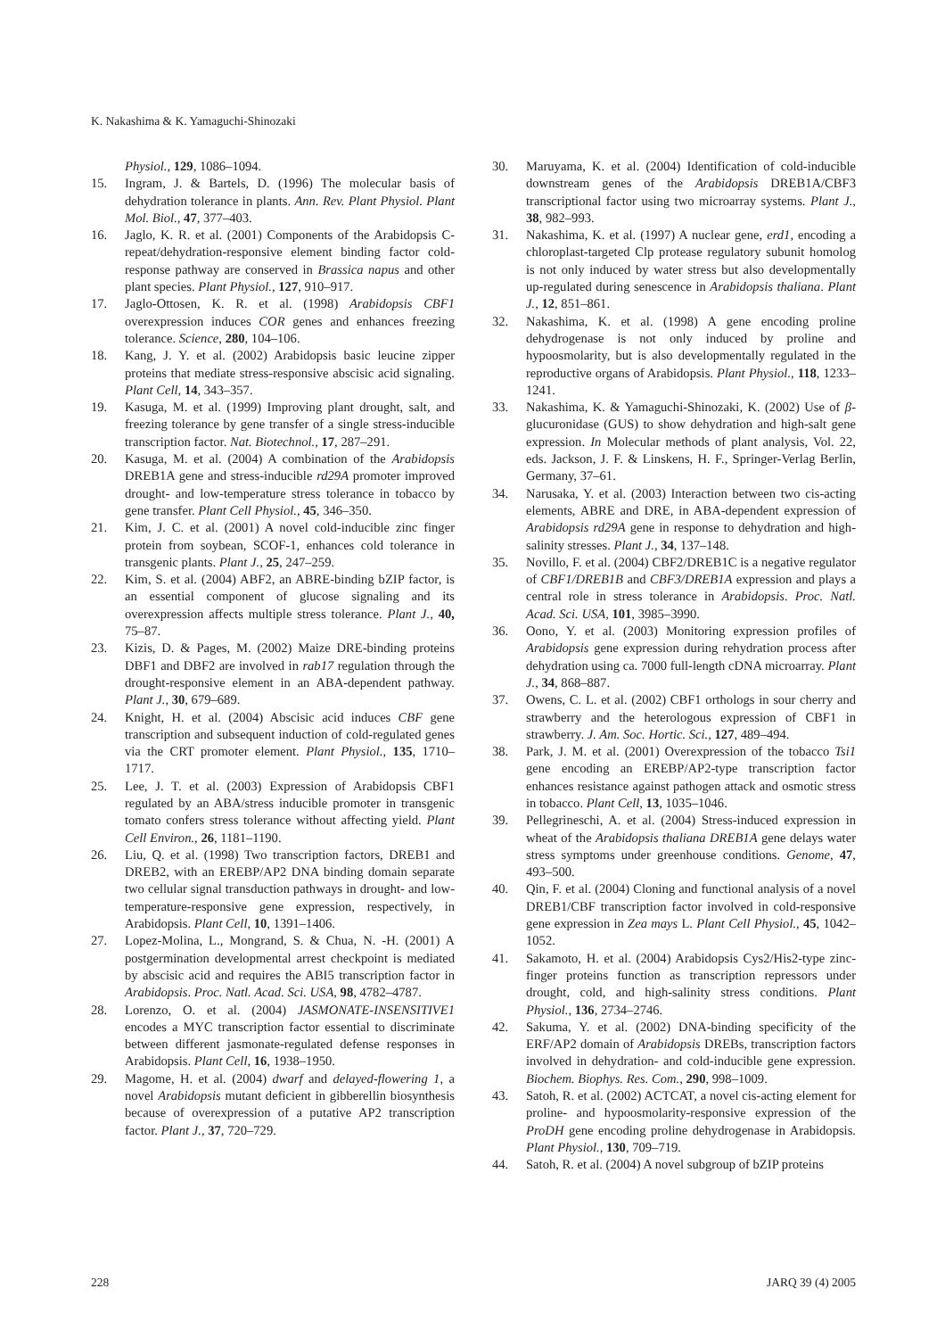K. Nakashima & K. Yamaguchi-Shinozaki
Physiol., 129, 1086–1094.
15. Ingram, J. & Bartels, D. (1996) The molecular basis of dehydration tolerance in plants. Ann. Rev. Plant Physiol. Plant Mol. Biol., 47, 377–403.
16. Jaglo, K. R. et al. (2001) Components of the Arabidopsis C-repeat/dehydration-responsive element binding factor cold-response pathway are conserved in Brassica napus and other plant species. Plant Physiol., 127, 910–917.
17. Jaglo-Ottosen, K. R. et al. (1998) Arabidopsis CBF1 overexpression induces COR genes and enhances freezing tolerance. Science, 280, 104–106.
18. Kang, J. Y. et al. (2002) Arabidopsis basic leucine zipper proteins that mediate stress-responsive abscisic acid signaling. Plant Cell, 14, 343–357.
19. Kasuga, M. et al. (1999) Improving plant drought, salt, and freezing tolerance by gene transfer of a single stress-inducible transcription factor. Nat. Biotechnol., 17, 287–291.
20. Kasuga, M. et al. (2004) A combination of the Arabidopsis DREB1A gene and stress-inducible rd29A promoter improved drought- and low-temperature stress tolerance in tobacco by gene transfer. Plant Cell Physiol., 45, 346–350.
21. Kim, J. C. et al. (2001) A novel cold-inducible zinc finger protein from soybean, SCOF-1, enhances cold tolerance in transgenic plants. Plant J., 25, 247–259.
22. Kim, S. et al. (2004) ABF2, an ABRE-binding bZIP factor, is an essential component of glucose signaling and its overexpression affects multiple stress tolerance. Plant J., 40, 75–87.
23. Kizis, D. & Pages, M. (2002) Maize DRE-binding proteins DBF1 and DBF2 are involved in rab17 regulation through the drought-responsive element in an ABA-dependent pathway. Plant J., 30, 679–689.
24. Knight, H. et al. (2004) Abscisic acid induces CBF gene transcription and subsequent induction of cold-regulated genes via the CRT promoter element. Plant Physiol., 135, 1710–1717.
25. Lee, J. T. et al. (2003) Expression of Arabidopsis CBF1 regulated by an ABA/stress inducible promoter in transgenic tomato confers stress tolerance without affecting yield. Plant Cell Environ., 26, 1181–1190.
26. Liu, Q. et al. (1998) Two transcription factors, DREB1 and DREB2, with an EREBP/AP2 DNA binding domain separate two cellular signal transduction pathways in drought- and low-temperature-responsive gene expression, respectively, in Arabidopsis. Plant Cell, 10, 1391–1406.
27. Lopez-Molina, L., Mongrand, S. & Chua, N. -H. (2001) A postgermination developmental arrest checkpoint is mediated by abscisic acid and requires the ABI5 transcription factor in Arabidopsis. Proc. Natl. Acad. Sci. USA, 98, 4782–4787.
28. Lorenzo, O. et al. (2004) JASMONATE-INSENSITIVE1 encodes a MYC transcription factor essential to discriminate between different jasmonate-regulated defense responses in Arabidopsis. Plant Cell, 16, 1938–1950.
29. Magome, H. et al. (2004) dwarf and delayed-flowering 1, a novel Arabidopsis mutant deficient in gibberellin biosynthesis because of overexpression of a putative AP2 transcription factor. Plant J., 37, 720–729.
30. Maruyama, K. et al. (2004) Identification of cold-inducible downstream genes of the Arabidopsis DREB1A/CBF3 transcriptional factor using two microarray systems. Plant J., 38, 982–993.
31. Nakashima, K. et al. (1997) A nuclear gene, erd1, encoding a chloroplast-targeted Clp protease regulatory subunit homolog is not only induced by water stress but also developmentally up-regulated during senescence in Arabidopsis thaliana. Plant J., 12, 851–861.
32. Nakashima, K. et al. (1998) A gene encoding proline dehydrogenase is not only induced by proline and hypoosmolarity, but is also developmentally regulated in the reproductive organs of Arabidopsis. Plant Physiol., 118, 1233–1241.
33. Nakashima, K. & Yamaguchi-Shinozaki, K. (2002) Use of β-glucuronidase (GUS) to show dehydration and high-salt gene expression. In Molecular methods of plant analysis, Vol. 22, eds. Jackson, J. F. & Linskens, H. F., Springer-Verlag Berlin, Germany, 37–61.
34. Narusaka, Y. et al. (2003) Interaction between two cis-acting elements, ABRE and DRE, in ABA-dependent expression of Arabidopsis rd29A gene in response to dehydration and high-salinity stresses. Plant J., 34, 137–148.
35. Novillo, F. et al. (2004) CBF2/DREB1C is a negative regulator of CBF1/DREB1B and CBF3/DREB1A expression and plays a central role in stress tolerance in Arabidopsis. Proc. Natl. Acad. Sci. USA, 101, 3985–3990.
36. Oono, Y. et al. (2003) Monitoring expression profiles of Arabidopsis gene expression during rehydration process after dehydration using ca. 7000 full-length cDNA microarray. Plant J., 34, 868–887.
37. Owens, C. L. et al. (2002) CBF1 orthologs in sour cherry and strawberry and the heterologous expression of CBF1 in strawberry. J. Am. Soc. Hortic. Sci., 127, 489–494.
38. Park, J. M. et al. (2001) Overexpression of the tobacco Tsi1 gene encoding an EREBP/AP2-type transcription factor enhances resistance against pathogen attack and osmotic stress in tobacco. Plant Cell, 13, 1035–1046.
39. Pellegrineschi, A. et al. (2004) Stress-induced expression in wheat of the Arabidopsis thaliana DREB1A gene delays water stress symptoms under greenhouse conditions. Genome, 47, 493–500.
40. Qin, F. et al. (2004) Cloning and functional analysis of a novel DREB1/CBF transcription factor involved in cold-responsive gene expression in Zea mays L. Plant Cell Physiol., 45, 1042–1052.
41. Sakamoto, H. et al. (2004) Arabidopsis Cys2/His2-type zinc-finger proteins function as transcription repressors under drought, cold, and high-salinity stress conditions. Plant Physiol., 136, 2734–2746.
42. Sakuma, Y. et al. (2002) DNA-binding specificity of the ERF/AP2 domain of Arabidopsis DREBs, transcription factors involved in dehydration- and cold-inducible gene expression. Biochem. Biophys. Res. Com., 290, 998–1009.
43. Satoh, R. et al. (2002) ACTCAT, a novel cis-acting element for proline- and hypoosmolarity-responsive expression of the ProDH gene encoding proline dehydrogenase in Arabidopsis. Plant Physiol., 130, 709–719.
44. Satoh, R. et al. (2004) A novel subgroup of bZIP proteins
228 JARQ 39 (4) 2005